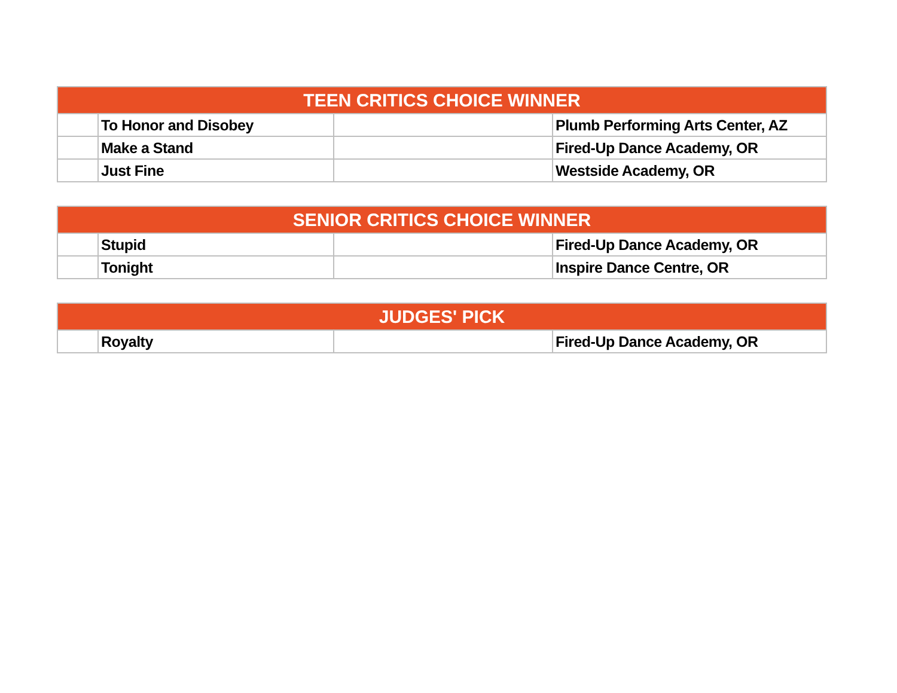| TEEN CRITICS CHOICE WINNER | | | |
| --- | --- | --- | --- |
| | To Honor and Disobey | | Plumb Performing Arts Center, AZ |
| | Make a Stand | | Fired-Up Dance Academy, OR |
| | Just Fine | | Westside Academy, OR |
| SENIOR CRITICS CHOICE WINNER | | | |
| --- | --- | --- | --- |
| | Stupid | | Fired-Up Dance Academy, OR |
| | Tonight | | Inspire Dance Centre, OR |
| JUDGES' PICK | | | |
| --- | --- | --- | --- |
| | Royalty | | Fired-Up Dance Academy, OR |